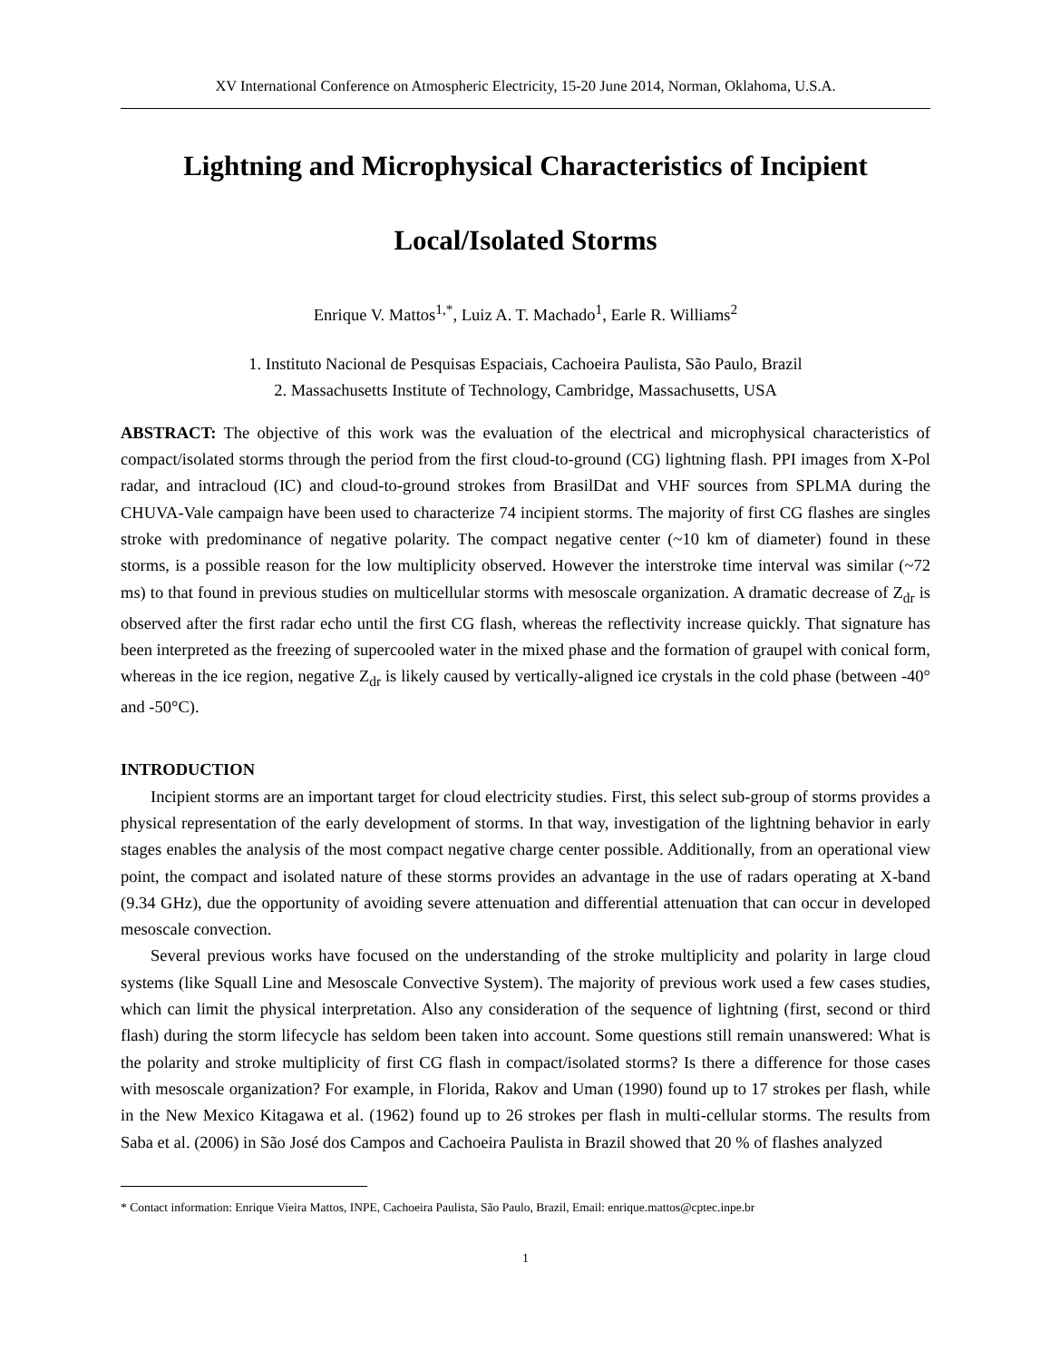XV International Conference on Atmospheric Electricity, 15-20 June 2014, Norman, Oklahoma, U.S.A.
Lightning and Microphysical Characteristics of Incipient
Local/Isolated Storms
Enrique V. Mattos<sup>1,*</sup>, Luiz A. T. Machado<sup>1</sup>, Earle R. Williams<sup>2</sup>
1. Instituto Nacional de Pesquisas Espaciais, Cachoeira Paulista, São Paulo, Brazil
2. Massachusetts Institute of Technology, Cambridge, Massachusetts, USA
ABSTRACT: The objective of this work was the evaluation of the electrical and microphysical characteristics of compact/isolated storms through the period from the first cloud-to-ground (CG) lightning flash. PPI images from X-Pol radar, and intracloud (IC) and cloud-to-ground strokes from BrasilDat and VHF sources from SPLMA during the CHUVA-Vale campaign have been used to characterize 74 incipient storms. The majority of first CG flashes are singles stroke with predominance of negative polarity. The compact negative center (~10 km of diameter) found in these storms, is a possible reason for the low multiplicity observed. However the interstroke time interval was similar (~72 ms) to that found in previous studies on multicellular storms with mesoscale organization. A dramatic decrease of Z<sub>dr</sub> is observed after the first radar echo until the first CG flash, whereas the reflectivity increase quickly. That signature has been interpreted as the freezing of supercooled water in the mixed phase and the formation of graupel with conical form, whereas in the ice region, negative Z<sub>dr</sub> is likely caused by vertically-aligned ice crystals in the cold phase (between -40° and -50°C).
INTRODUCTION
Incipient storms are an important target for cloud electricity studies. First, this select sub-group of storms provides a physical representation of the early development of storms. In that way, investigation of the lightning behavior in early stages enables the analysis of the most compact negative charge center possible. Additionally, from an operational view point, the compact and isolated nature of these storms provides an advantage in the use of radars operating at X-band (9.34 GHz), due the opportunity of avoiding severe attenuation and differential attenuation that can occur in developed mesoscale convection.
Several previous works have focused on the understanding of the stroke multiplicity and polarity in large cloud systems (like Squall Line and Mesoscale Convective System). The majority of previous work used a few cases studies, which can limit the physical interpretation. Also any consideration of the sequence of lightning (first, second or third flash) during the storm lifecycle has seldom been taken into account. Some questions still remain unanswered: What is the polarity and stroke multiplicity of first CG flash in compact/isolated storms? Is there a difference for those cases with mesoscale organization? For example, in Florida, Rakov and Uman (1990) found up to 17 strokes per flash, while in the New Mexico Kitagawa et al. (1962) found up to 26 strokes per flash in multi-cellular storms. The results from Saba et al. (2006) in São José dos Campos and Cachoeira Paulista in Brazil showed that 20 % of flashes analyzed
* Contact information: Enrique Vieira Mattos, INPE, Cachoeira Paulista, São Paulo, Brazil, Email: enrique.mattos@cptec.inpe.br
1